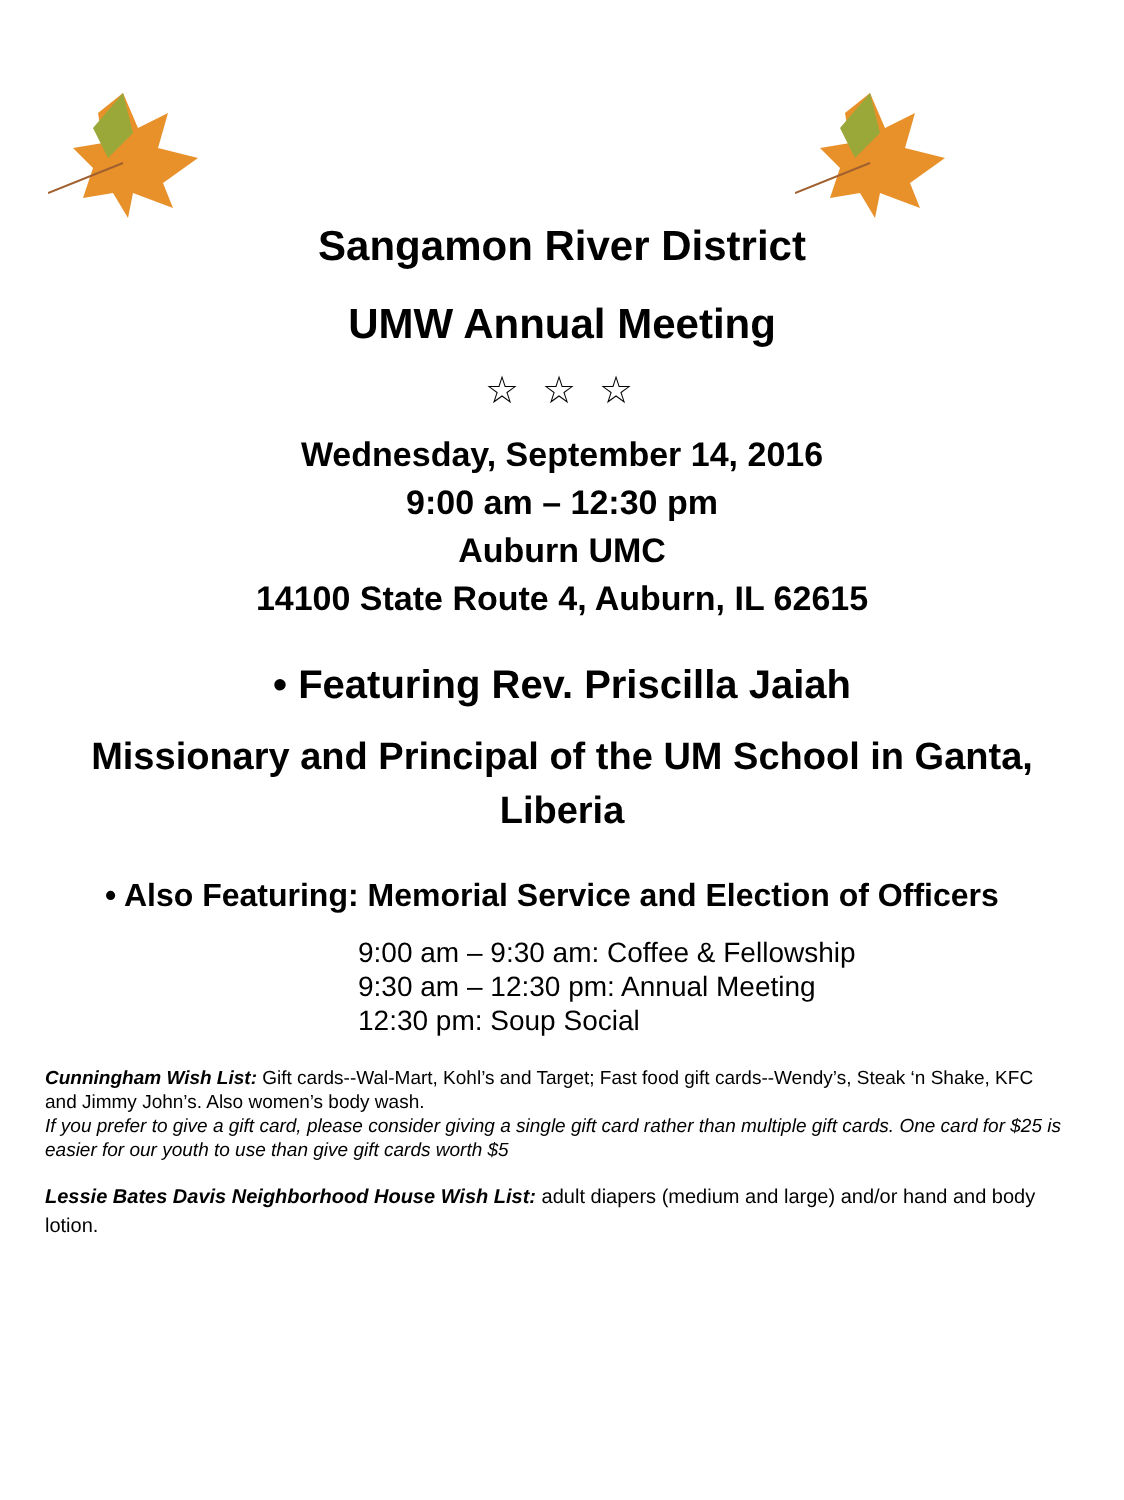Sangamon River District
UMW Annual Meeting
☆ ☆ ☆
Wednesday, September 14, 2016
9:00 am – 12:30 pm
Auburn UMC
14100 State Route 4, Auburn, IL 62615
• Featuring Rev. Priscilla Jaiah
Missionary and Principal of the UM School in Ganta,
Liberia
• Also Featuring: Memorial Service and Election of Officers
9:00 am – 9:30 am: Coffee & Fellowship
9:30 am – 12:30 pm: Annual Meeting
12:30 pm: Soup Social
Cunningham Wish List: Gift cards--Wal-Mart, Kohl’s and Target; Fast food gift cards--Wendy’s, Steak ‘n Shake, KFC and Jimmy John’s. Also women’s body wash.
If you prefer to give a gift card, please consider giving a single gift card rather than multiple gift cards. One card for $25 is easier for our youth to use than give gift cards worth $5
Lessie Bates Davis Neighborhood House Wish List: adult diapers (medium and large) and/or hand and body lotion.